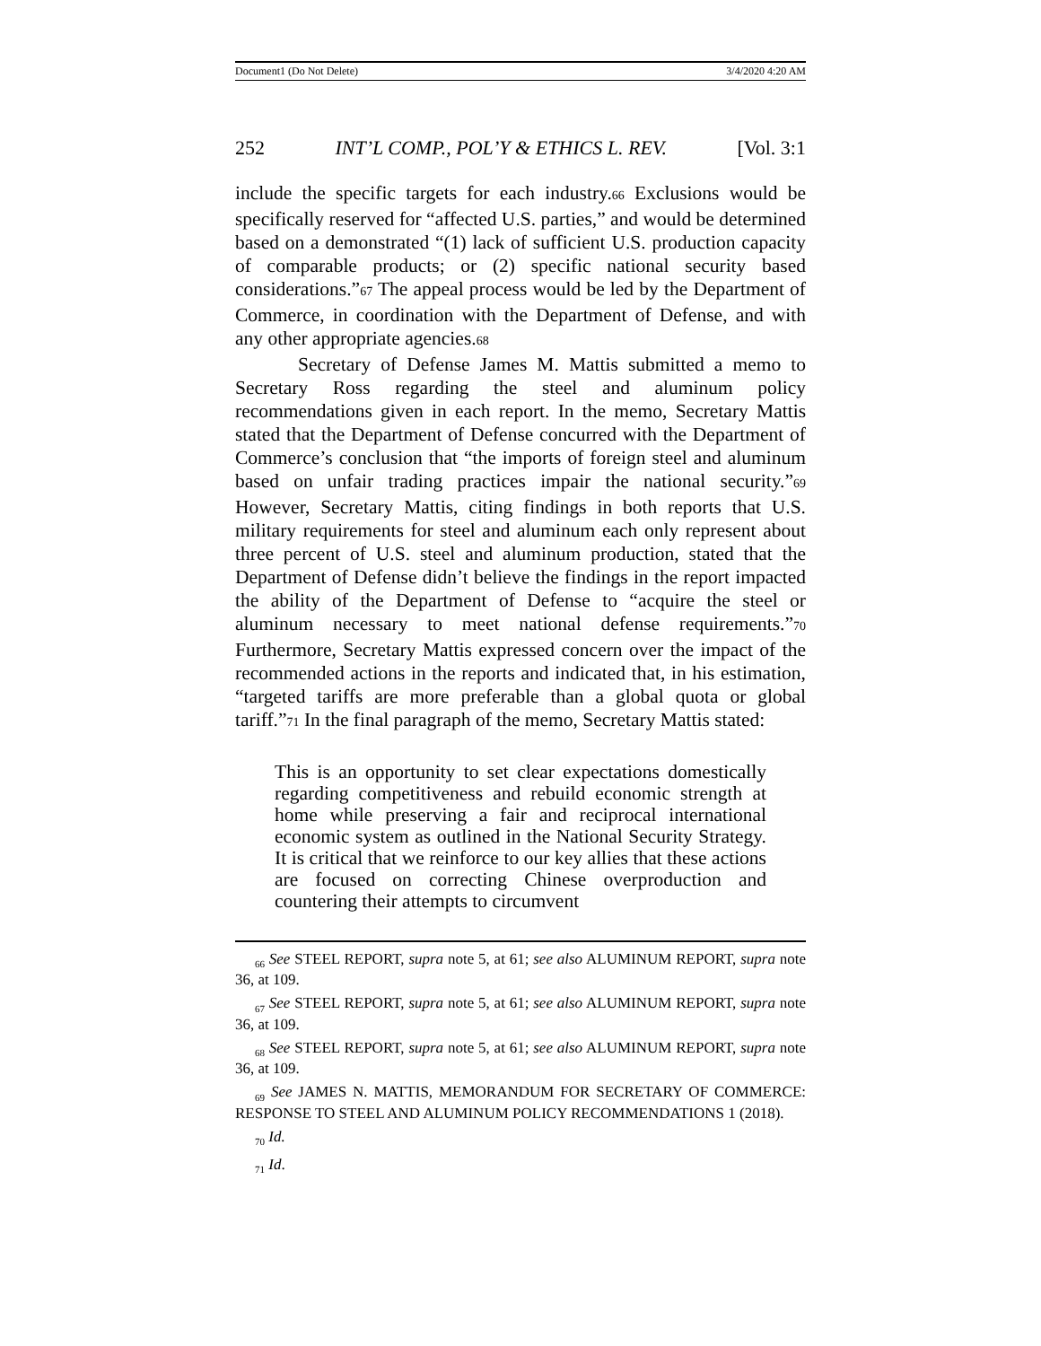Document1 (Do Not Delete) 3/4/2020 4:20 AM
252 INT’L COMP., POL’Y & ETHICS L. REV. [Vol. 3:1
include the specific targets for each industry.66 Exclusions would be specifically reserved for “affected U.S. parties,” and would be determined based on a demonstrated “(1) lack of sufficient U.S. production capacity of comparable products; or (2) specific national security based considerations.”67 The appeal process would be led by the Department of Commerce, in coordination with the Department of Defense, and with any other appropriate agencies.68
Secretary of Defense James M. Mattis submitted a memo to Secretary Ross regarding the steel and aluminum policy recommendations given in each report. In the memo, Secretary Mattis stated that the Department of Defense concurred with the Department of Commerce’s conclusion that “the imports of foreign steel and aluminum based on unfair trading practices impair the national security.”69 However, Secretary Mattis, citing findings in both reports that U.S. military requirements for steel and aluminum each only represent about three percent of U.S. steel and aluminum production, stated that the Department of Defense didn’t believe the findings in the report impacted the ability of the Department of Defense to “acquire the steel or aluminum necessary to meet national defense requirements.”70 Furthermore, Secretary Mattis expressed concern over the impact of the recommended actions in the reports and indicated that, in his estimation, “targeted tariffs are more preferable than a global quota or global tariff.”71 In the final paragraph of the memo, Secretary Mattis stated:
This is an opportunity to set clear expectations domestically regarding competitiveness and rebuild economic strength at home while preserving a fair and reciprocal international economic system as outlined in the National Security Strategy. It is critical that we reinforce to our key allies that these actions are focused on correcting Chinese overproduction and countering their attempts to circumvent
<sub>66</sub> See STEEL REPORT, supra note 5, at 61; see also ALUMINUM REPORT, supra note 36, at 109.
<sub>67</sub> See STEEL REPORT, supra note 5, at 61; see also ALUMINUM REPORT, supra note 36, at 109.
<sub>68</sub> See STEEL REPORT, supra note 5, at 61; see also ALUMINUM REPORT, supra note 36, at 109.
<sub>69</sub> See JAMES N. MATTIS, MEMORANDUM FOR SECRETARY OF COMMERCE: RESPONSE TO STEEL AND ALUMINUM POLICY RECOMMENDATIONS 1 (2018).
<sub>70</sub> Id.
<sub>71</sub> Id.